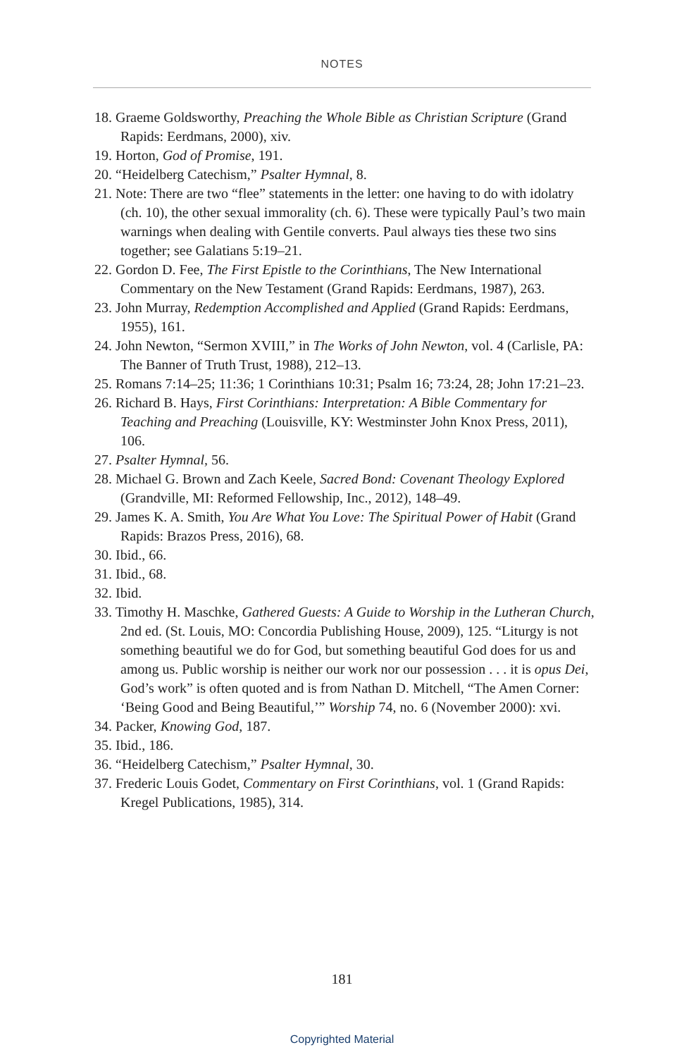NOTES
18. Graeme Goldsworthy, Preaching the Whole Bible as Christian Scripture (Grand Rapids: Eerdmans, 2000), xiv.
19. Horton, God of Promise, 191.
20. “Heidelberg Catechism,” Psalter Hymnal, 8.
21. Note: There are two “flee” statements in the letter: one having to do with idolatry (ch. 10), the other sexual immorality (ch. 6). These were typically Paul’s two main warnings when dealing with Gentile converts. Paul always ties these two sins together; see Galatians 5:19–21.
22. Gordon D. Fee, The First Epistle to the Corinthians, The New International Commentary on the New Testament (Grand Rapids: Eerdmans, 1987), 263.
23. John Murray, Redemption Accomplished and Applied (Grand Rapids: Eerdmans, 1955), 161.
24. John Newton, “Sermon XVIII,” in The Works of John Newton, vol. 4 (Carlisle, PA: The Banner of Truth Trust, 1988), 212–13.
25. Romans 7:14–25; 11:36; 1 Corinthians 10:31; Psalm 16; 73:24, 28; John 17:21–23.
26. Richard B. Hays, First Corinthians: Interpretation: A Bible Commentary for Teaching and Preaching (Louisville, KY: Westminster John Knox Press, 2011), 106.
27. Psalter Hymnal, 56.
28. Michael G. Brown and Zach Keele, Sacred Bond: Covenant Theology Explored (Grandville, MI: Reformed Fellowship, Inc., 2012), 148–49.
29. James K. A. Smith, You Are What You Love: The Spiritual Power of Habit (Grand Rapids: Brazos Press, 2016), 68.
30. Ibid., 66.
31. Ibid., 68.
32. Ibid.
33. Timothy H. Maschke, Gathered Guests: A Guide to Worship in the Lutheran Church, 2nd ed. (St. Louis, MO: Concordia Publishing House, 2009), 125. “Liturgy is not something beautiful we do for God, but something beautiful God does for us and among us. Public worship is neither our work nor our possession . . . it is opus Dei, God’s work” is often quoted and is from Nathan D. Mitchell, “The Amen Corner: ‘Being Good and Being Beautiful,’” Worship 74, no. 6 (November 2000): xvi.
34. Packer, Knowing God, 187.
35. Ibid., 186.
36. “Heidelberg Catechism,” Psalter Hymnal, 30.
37. Frederic Louis Godet, Commentary on First Corinthians, vol. 1 (Grand Rapids: Kregel Publications, 1985), 314.
181
Copyrighted Material